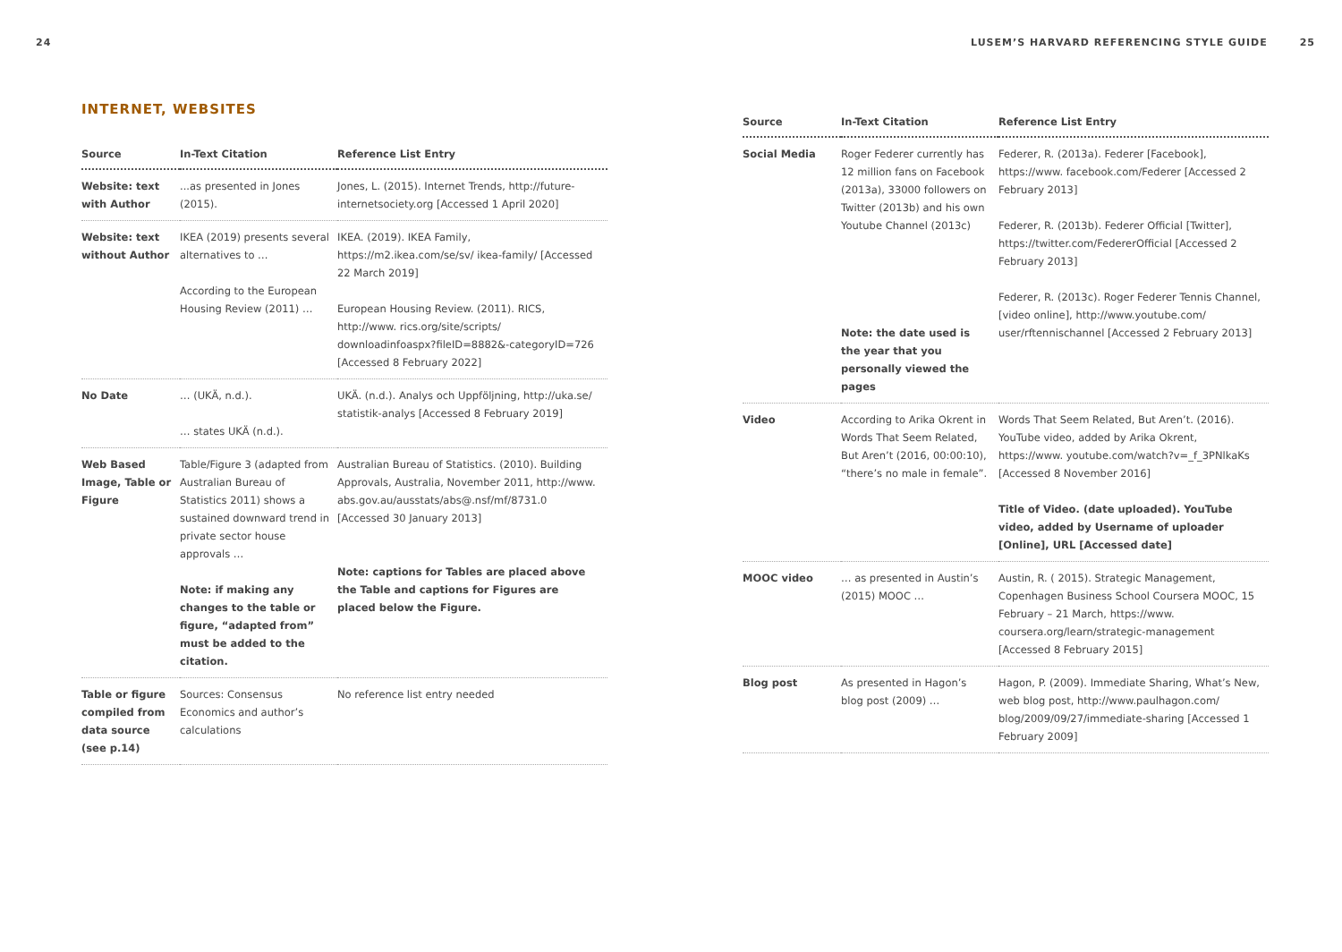24
INTERNET, WEBSITES
| Source | In-Text Citation | Reference List Entry |
| --- | --- | --- |
| Website: text with Author | ...as presented in Jones (2015). | Jones, L. (2015). Internet Trends, http://future-internetsociety.org [Accessed 1 April 2020] |
| Website: text without Author | IKEA (2019) presents several alternatives to … According to the European Housing Review (2011) … | IKEA. (2019). IKEA Family, https://m2.ikea.com/se/sv/ ikea-family/ [Accessed 22 March 2019] European Housing Review. (2011). RICS, http://www. rics.org/site/scripts/ downloadinfoaspx?fileID=8882&-categoryID=726 [Accessed 8 February 2022] |
| No Date | … (UKÄ, n.d.). … states UKÄ (n.d.). | UKÄ. (n.d.). Analys och Uppföljning, http://uka.se/ statistik-analys [Accessed 8 February 2019] |
| Web Based Image, Table or Figure | Table/Figure 3 (adapted from Australian Bureau of Statistics 2011) shows a sustained downward trend in private sector house approvals … Note: if making any changes to the table or figure, “adapted from” must be added to the citation. | Australian Bureau of Statistics. (2010). Building Approvals, Australia, November 2011, http://www. abs.gov.au/ausstats/abs@.nsf/mf/8731.0 [Accessed 30 January 2013] Note: captions for Tables are placed above the Table and captions for Figures are placed below the Figure. |
| Table or figure compiled from data source (see p.14) | Sources: Consensus Economics and author’s calculations | No reference list entry needed |
LUSEM’S HARVARD REFERENCING STYLE GUIDE 25
| Source | In-Text Citation | Reference List Entry |
| --- | --- | --- |
| Social Media | Roger Federer currently has 12 million fans on Facebook (2013a), 33000 followers on Twitter (2013b) and his own Youtube Channel (2013c) Note: the date used is the year that you personally viewed the pages | Federer, R. (2013a). Federer [Facebook], https://www. facebook.com/Federer [Accessed 2 February 2013] Federer, R. (2013b). Federer Official [Twitter], https://twitter.com/FedererOfficial [Accessed 2 February 2013] Federer, R. (2013c). Roger Federer Tennis Channel, [video online], http://www.youtube.com/ user/rftennischannel [Accessed 2 February 2013] |
| Video | According to Arika Okrent in Words That Seem Related, But Aren’t (2016, 00:00:10), “there’s no male in female”. | Words That Seem Related, But Aren’t. (2016). YouTube video, added by Arika Okrent, https://www. youtube.com/watch?v=_f_3PNlkaKs [Accessed 8 November 2016] Title of Video. (date uploaded). YouTube video, added by Username of uploader [Online], URL [Accessed date] |
| MOOC video | … as presented in Austin’s (2015) MOOC … | Austin, R. ( 2015). Strategic Management, Copenhagen Business School Coursera MOOC, 15 February – 21 March, https://www. coursera.org/learn/strategic-management [Accessed 8 February 2015] |
| Blog post | As presented in Hagon’s blog post (2009) … | Hagon, P. (2009). Immediate Sharing, What’s New, web blog post, http://www.paulhagon.com/ blog/2009/09/27/immediate-sharing [Accessed 1 February 2009] |